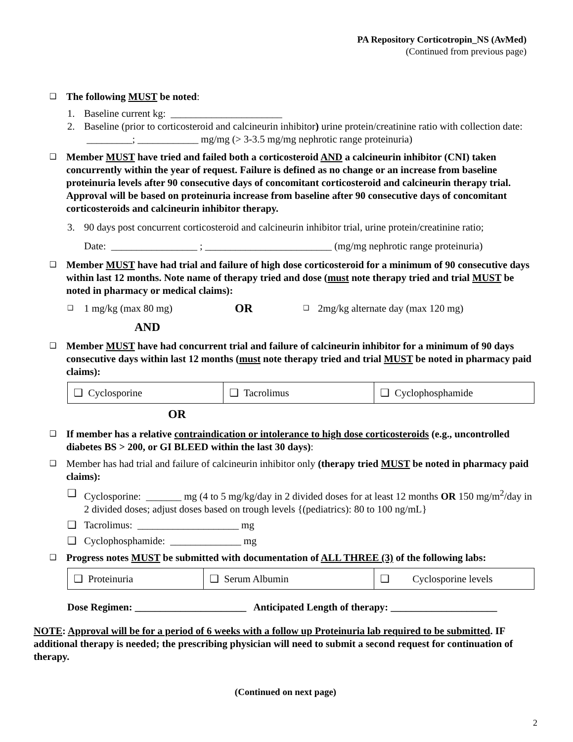PA Repository Corticotropin_NS (AvMed)
(Continued from previous page)
❑
The following MUST be noted:
1. Baseline current kg: ______________________
2. Baseline (prior to corticosteroid and calcineurin inhibitor) urine protein/creatinine ratio with collection date: _________; ____________ mg/mg (> 3-3.5 mg/mg nephrotic range proteinuria)
❑
Member MUST have tried and failed both a corticosteroid AND a calcineurin inhibitor (CNI) taken concurrently within the year of request. Failure is defined as no change or an increase from baseline proteinuria levels after 90 consecutive days of concomitant corticosteroid and calcineurin therapy trial. Approval will be based on proteinuria increase from baseline after 90 consecutive days of concomitant corticosteroids and calcineurin inhibitor therapy.
3. 90 days post concurrent corticosteroid and calcineurin inhibitor trial, urine protein/creatinine ratio;
Date: _________________ ; _________________________ (mg/mg nephrotic range proteinuria)
❑
Member MUST have had trial and failure of high dose corticosteroid for a minimum of 90 consecutive days within last 12 months. Note name of therapy tried and dose (must note therapy tried and trial MUST be noted in pharmacy or medical claims):
❑ 1 mg/kg (max 80 mg) OR ❑ 2mg/kg alternate day (max 120 mg)
AND
❑
Member MUST have had concurrent trial and failure of calcineurin inhibitor for a minimum of 90 days consecutive days within last 12 months (must note therapy tried and trial MUST be noted in pharmacy paid claims):
| ❑ Cyclosporine | ❑ Tacrolimus | ❑ Cyclophosphamide |
OR
❑
If member has a relative contraindication or intolerance to high dose corticosteroids (e.g., uncontrolled diabetes BS > 200, or GI BLEED within the last 30 days):
❑
Member has had trial and failure of calcineurin inhibitor only (therapy tried MUST be noted in pharmacy paid claims):
❑ Cyclosporine: _______ mg (4 to 5 mg/kg/day in 2 divided doses for at least 12 months OR 150 mg/m<sup>2</sup>/day in 2 divided doses; adjust doses based on trough levels {(pediatrics): 80 to 100 ng/mL}
❑ Tacrolimus: ____________________ mg
❑ Cyclophosphamide: ______________ mg
❑
Progress notes MUST be submitted with documentation of ALL THREE (3) of the following labs:
| ❑ Proteinuria | ❑ Serum Albumin | ❑ Cyclosporine levels |
Dose Regimen: ______________________ Anticipated Length of therapy: _____________________
NOTE: Approval will be for a period of 6 weeks with a follow up Proteinuria lab required to be submitted. IF additional therapy is needed; the prescribing physician will need to submit a second request for continuation of therapy.
(Continued on next page)
2